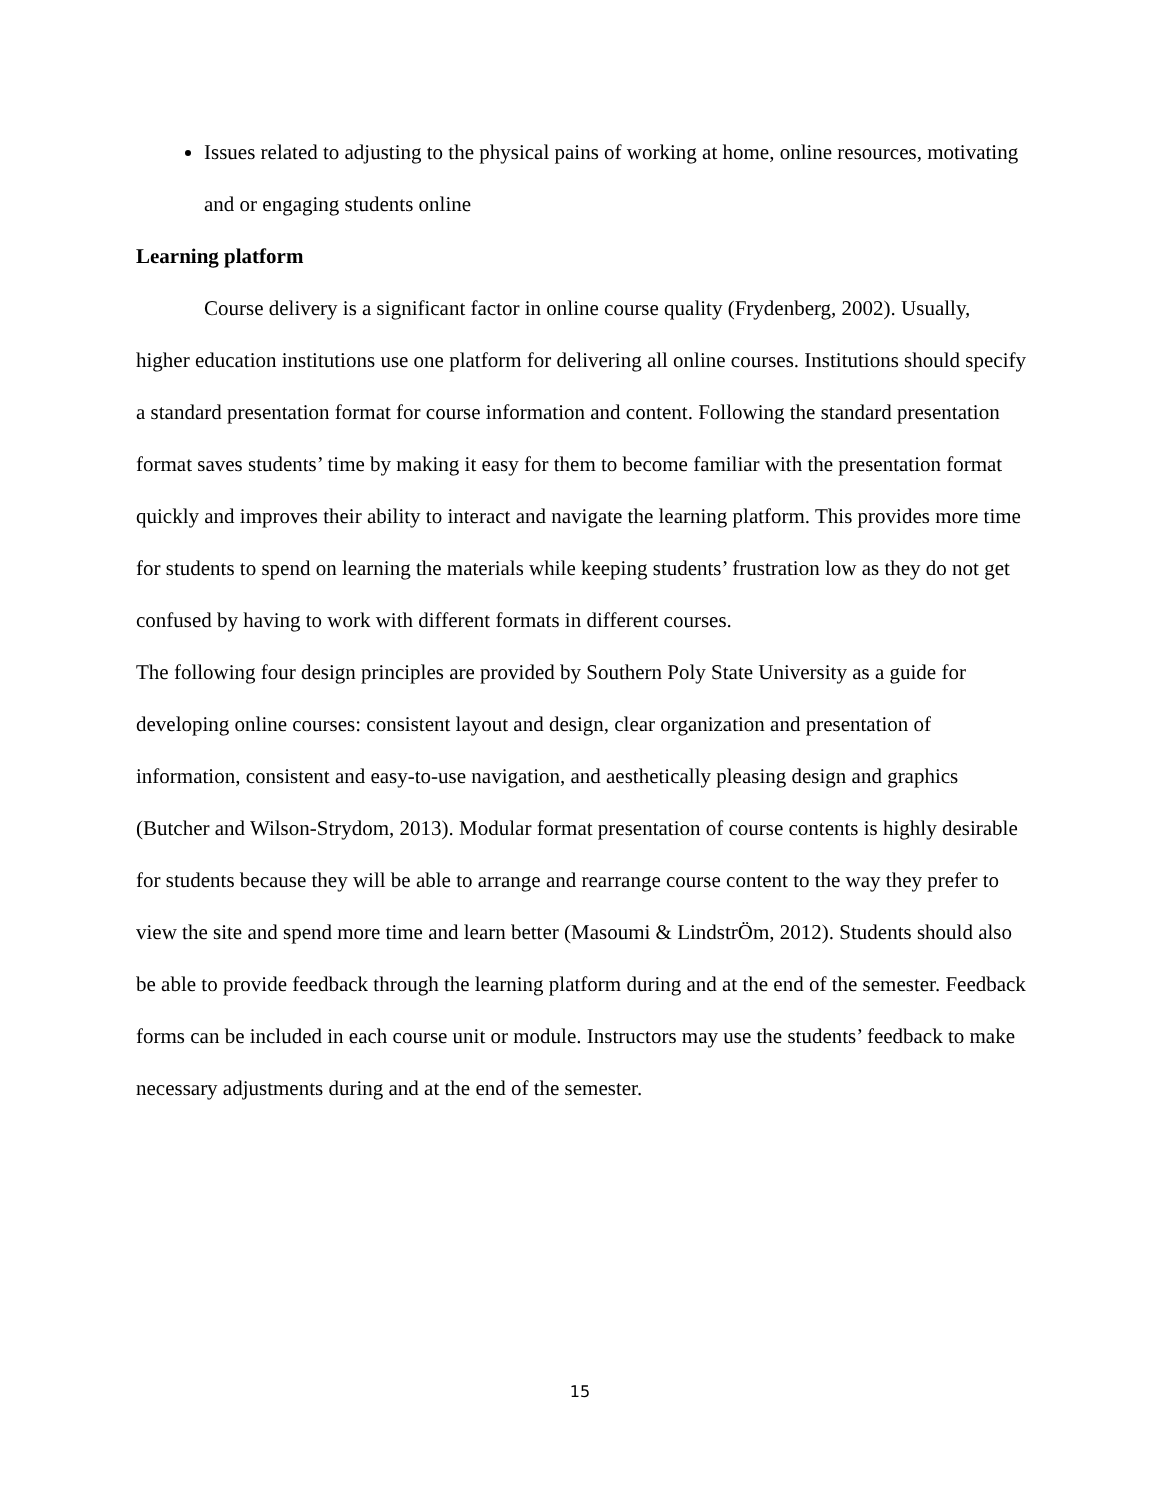Issues related to adjusting to the physical pains of working at home, online resources, motivating and or engaging students online
Learning platform
Course delivery is a significant factor in online course quality (Frydenberg, 2002). Usually, higher education institutions use one platform for delivering all online courses. Institutions should specify a standard presentation format for course information and content. Following the standard presentation format saves students’ time by making it easy for them to become familiar with the presentation format quickly and improves their ability to interact and navigate the learning platform. This provides more time for students to spend on learning the materials while keeping students’ frustration low as they do not get confused by having to work with different formats in different courses.
The following four design principles are provided by Southern Poly State University as a guide for developing online courses: consistent layout and design, clear organization and presentation of information, consistent and easy-to-use navigation, and aesthetically pleasing design and graphics (Butcher and Wilson-Strydom, 2013). Modular format presentation of course contents is highly desirable for students because they will be able to arrange and rearrange course content to the way they prefer to view the site and spend more time and learn better (Masoumi & LindstrÖm, 2012). Students should also be able to provide feedback through the learning platform during and at the end of the semester. Feedback forms can be included in each course unit or module. Instructors may use the students’ feedback to make necessary adjustments during and at the end of the semester.
15